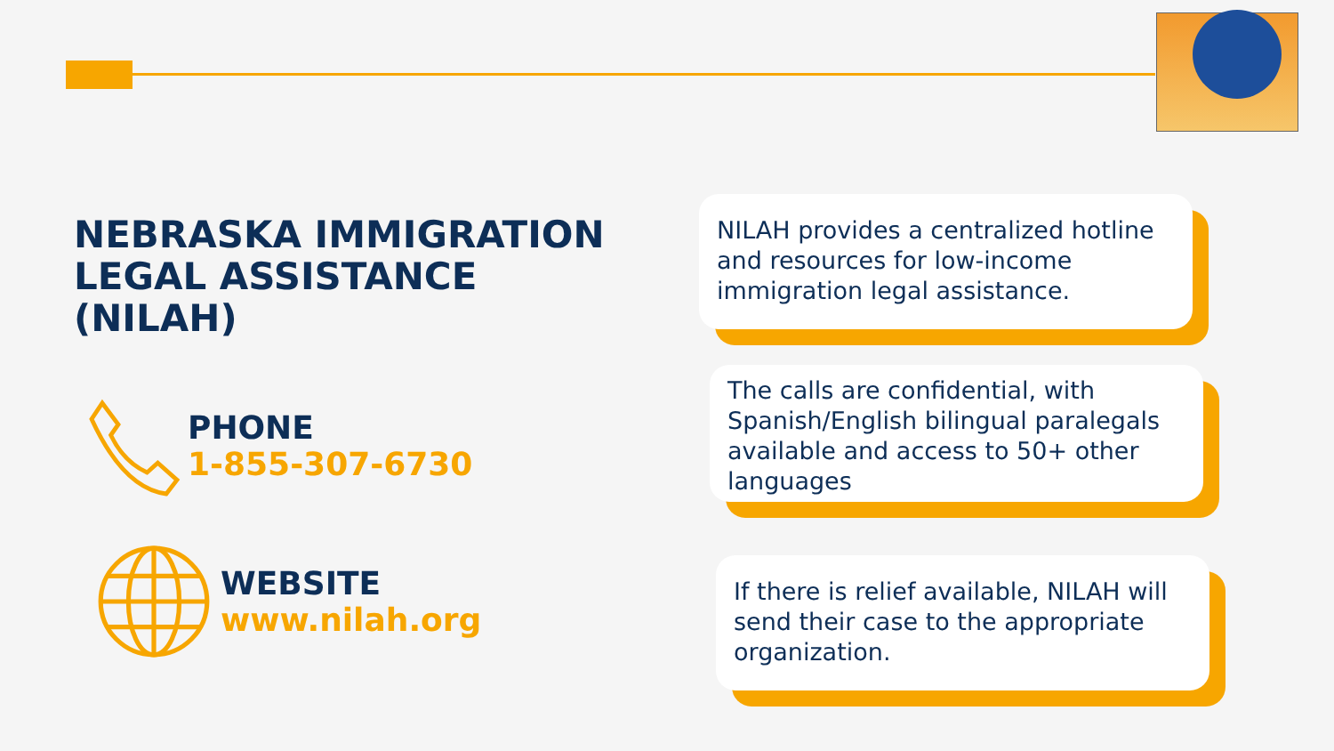NEBRASKA IMMIGRATION LEGAL ASSISTANCE (NILAH)
PHONE
1-855-307-6730
WEBSITE
www.nilah.org
NILAH provides a centralized hotline and resources for low-income immigration legal assistance.
The calls are confidential, with Spanish/English bilingual paralegals available and access to 50+ other languages
If there is relief available, NILAH will send their case to the appropriate organization.